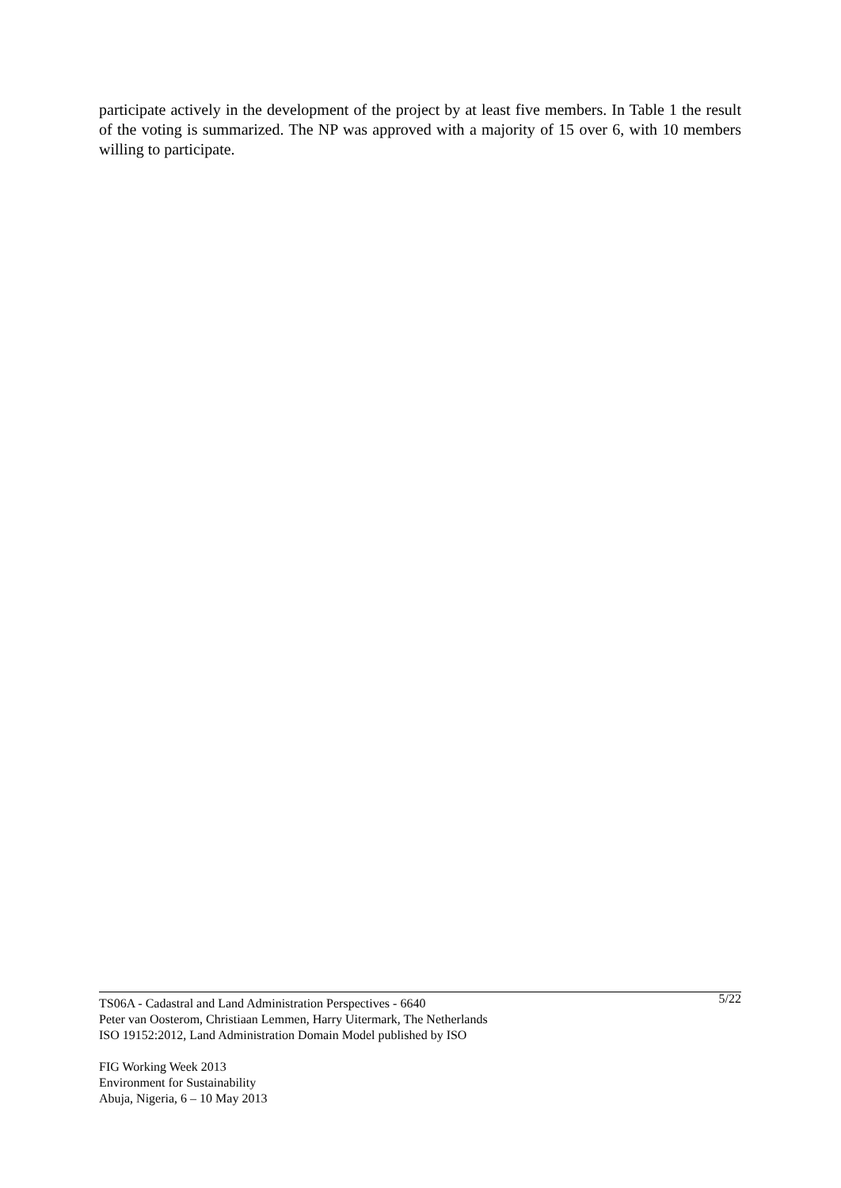participate actively in the development of the project by at least five members. In Table 1 the result of the voting is summarized. The NP was approved with a majority of 15 over 6, with 10 members willing to participate.
5/22
TS06A - Cadastral and Land Administration Perspectives - 6640
Peter van Oosterom, Christiaan Lemmen, Harry Uitermark, The Netherlands
ISO 19152:2012, Land Administration Domain Model published by ISO
FIG Working Week 2013
Environment for Sustainability
Abuja, Nigeria, 6 – 10 May 2013